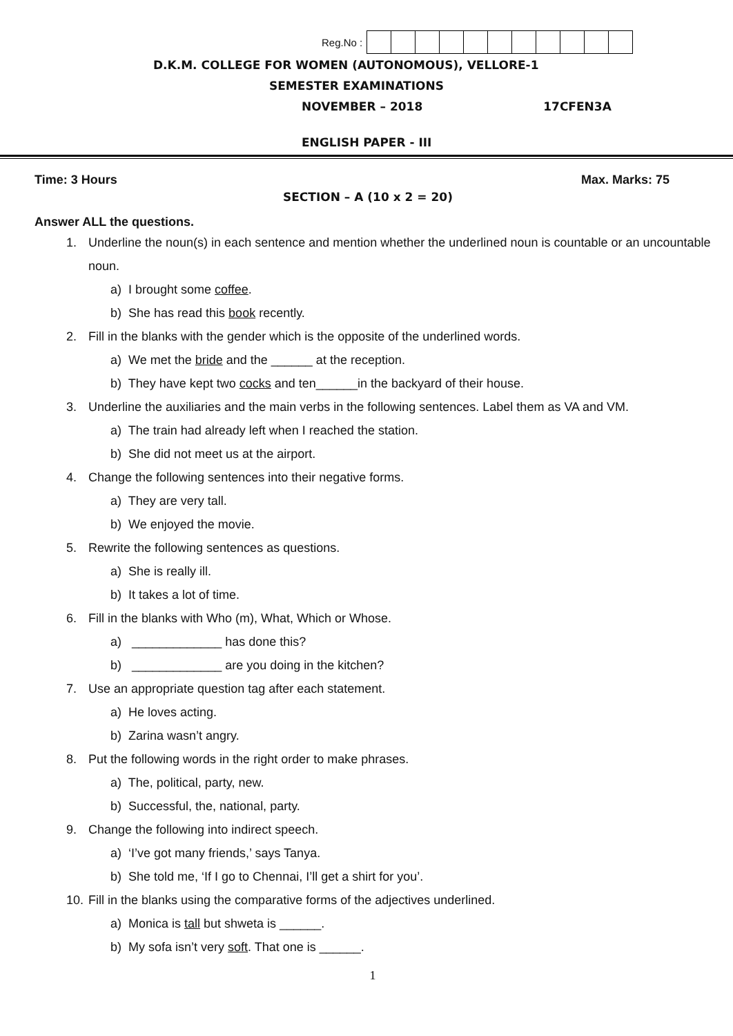Reg.No :
D.K.M. COLLEGE FOR WOMEN (AUTONOMOUS), VELLORE-1
SEMESTER EXAMINATIONS
NOVEMBER – 2018 17CFEN3A
ENGLISH PAPER - III
Time: 3 Hours Max. Marks: 75
SECTION – A (10 x 2 = 20)
Answer ALL the questions.
1. Underline the noun(s) in each sentence and mention whether the underlined noun is countable or an uncountable noun.
a) I brought some coffee.
b) She has read this book recently.
2. Fill in the blanks with the gender which is the opposite of the underlined words.
a) We met the bride and the ______ at the reception.
b) They have kept two cocks and ten______in the backyard of their house.
3. Underline the auxiliaries and the main verbs in the following sentences. Label them as VA and VM.
a) The train had already left when I reached the station.
b) She did not meet us at the airport.
4. Change the following sentences into their negative forms.
a) They are very tall.
b) We enjoyed the movie.
5. Rewrite the following sentences as questions.
a) She is really ill.
b) It takes a lot of time.
6. Fill in the blanks with Who (m), What, Which or Whose.
a) _____________ has done this?
b) _____________ are you doing in the kitchen?
7. Use an appropriate question tag after each statement.
a) He loves acting.
b) Zarina wasn’t angry.
8. Put the following words in the right order to make phrases.
a) The, political, party, new.
b) Successful, the, national, party.
9. Change the following into indirect speech.
a) ‘I’ve got many friends,’ says Tanya.
b) She told me, ‘If I go to Chennai, I’ll get a shirt for you’.
10. Fill in the blanks using the comparative forms of the adjectives underlined.
a) Monica is tall but shweta is ______.
b) My sofa isn’t very soft. That one is ______.
1